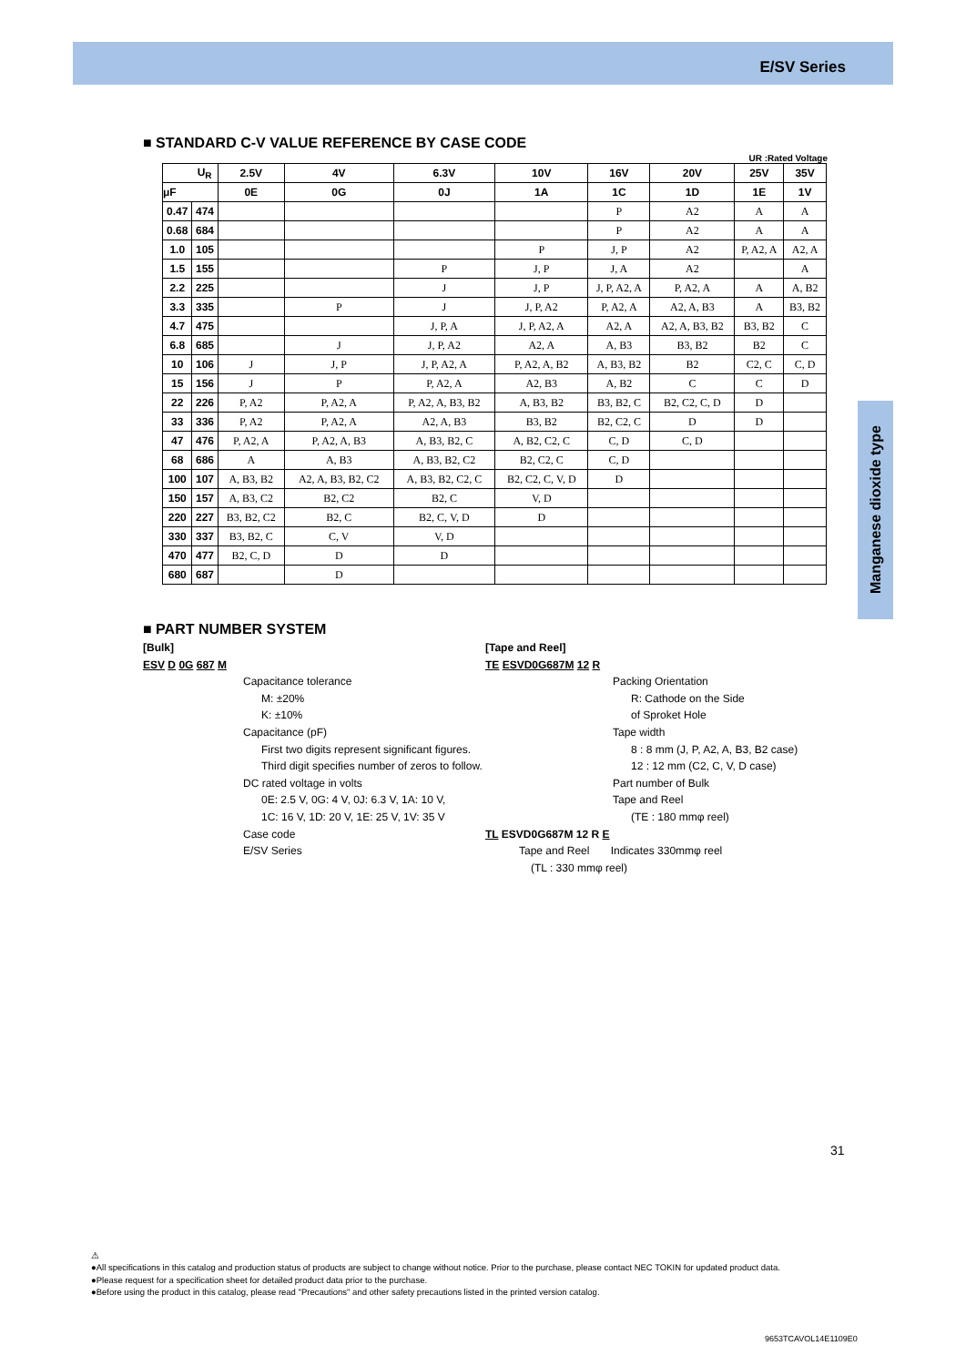E/SV Series
Manganese dioxide type
■ STANDARD C-V VALUE REFERENCE BY CASE CODE
UR :Rated Voltage
| U<sub>R</sub> | | 2.5V | 4V | 6.3V | 10V | 16V | 20V | 25V | 35V |
| --- | --- | --- | --- | --- | --- | --- | --- | --- | --- |
| μF | | 0E | 0G | 0J | 1A | 1C | 1D | 1E | 1V |
| 0.47 | 474 | | | | | P | A2 | A | A |
| 0.68 | 684 | | | | | P | A2 | A | A |
| 1.0 | 105 | | | | P | J, P | A2 | P, A2, A | A2, A |
| 1.5 | 155 | | | P | J, P | J, A | A2 | | A |
| 2.2 | 225 | | | J | J, P | J, P, A2, A | P, A2, A | A | A, B2 |
| 3.3 | 335 | | P | J | J, P, A2 | P, A2, A | A2, A, B3 | A | B3, B2 |
| 4.7 | 475 | | | J, P, A | J, P, A2, A | A2, A | A2, A, B3, B2 | B3, B2 | C |
| 6.8 | 685 | | J | J, P, A2 | A2, A | A, B3 | B3, B2 | B2 | C |
| 10 | 106 | J | J, P | J, P, A2, A | P, A2, A, B2 | A, B3, B2 | B2 | C2, C | C, D |
| 15 | 156 | J | P | P, A2, A | A2, B3 | A, B2 | C | C | D |
| 22 | 226 | P, A2 | P, A2, A | P, A2, A, B3, B2 | A, B3, B2 | B3, B2, C | B2, C2, C, D | D | |
| 33 | 336 | P, A2 | P, A2, A | A2, A, B3 | B3, B2 | B2, C2, C | D | D | |
| 47 | 476 | P, A2, A | P, A2, A, B3 | A, B3, B2, C | A, B2, C2, C | C, D | C, D | | |
| 68 | 686 | A | A, B3 | A, B3, B2, C2 | B2, C2, C | C, D | | | |
| 100 | 107 | A, B3, B2 | A2, A, B3, B2, C2 | A, B3, B2, C2, C | B2, C2, C, V, D | D | | | |
| 150 | 157 | A, B3, C2 | B2, C2 | B2, C | V, D | | | | |
| 220 | 227 | B3, B2, C2 | B2, C | B2, C, V, D | D | | | | |
| 330 | 337 | B3, B2, C | C, V | V, D | | | | | |
| 470 | 477 | B2, C, D | D | D | | | | | |
| 680 | 687 | | D | | | | | | |
■ PART NUMBER SYSTEM
[Bulk]
ESV D 0G 687 M
Capacitance tolerance
M: ±20%
K: ±10%
Capacitance (pF)
First two digits represent significant figures.
Third digit specifies number of zeros to follow.
DC rated voltage in volts
0E: 2.5 V, 0G: 4 V, 0J: 6.3 V, 1A: 10 V,
1C: 16 V, 1D: 20 V, 1E: 25 V, 1V: 35 V
Case code
E/SV Series
[Tape and Reel]
TE ESVD0G687M 12 R
Packing Orientation
R: Cathode on the Side
of Sproket Hole
Tape width
8 : 8 mm (J, P, A2, A, B3, B2 case)
12 : 12 mm (C2, C, V, D case)
Part number of Bulk
Tape and Reel
(TE : 180 mmφ reel)
TL ESVD0G687M 12 R E
Tape and Reel Indicates 330mmφ reel
(TL : 330 mmφ reel)
31
⚠
●All specifications in this catalog and production status of products are subject to change without notice. Prior to the purchase, please contact NEC TOKIN for updated product data.
●Please request for a specification sheet for detailed product data prior to the purchase.
●Before using the product in this catalog, please read "Precautions" and other safety precautions listed in the printed version catalog.
9653TCAVOL14E1109E0